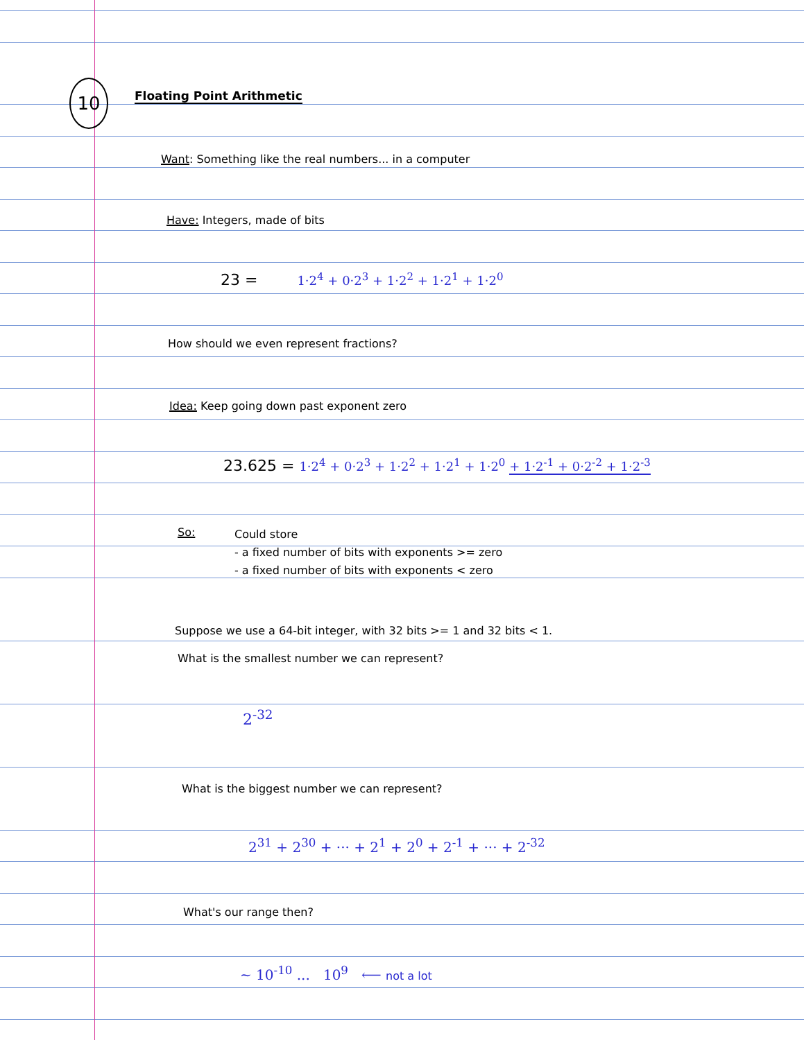10 Floating Point Arithmetic
Want: Something like the real numbers... in a computer
Have: Integers, made of bits
23 = 1·2<sup>4</sup> + 0·2<sup>3</sup> + 1·2<sup>2</sup> + 1·2<sup>1</sup> + 1·2<sup>0</sup>
How should we even represent fractions?
Idea: Keep going down past exponent zero
23.625 = 1·2<sup>4</sup> + 0·2<sup>3</sup> + 1·2<sup>2</sup> + 1·2<sup>1</sup> + 1·2<sup>0</sup> + 1·2<sup>-1</sup> + 0·2<sup>-2</sup> + 1·2<sup>-3</sup>
So:
Could store
- a fixed number of bits with exponents >= zero
- a fixed number of bits with exponents < zero
Suppose we use a 64-bit integer, with 32 bits >= 1 and 32 bits < 1.
What is the smallest number we can represent?
2<sup>-32</sup>
What is the biggest number we can represent?
2<sup>31</sup> + 2<sup>30</sup> + ··· + 2<sup>1</sup> + 2<sup>0</sup> + 2<sup>-1</sup> + ··· + 2<sup>-32</sup>
What's our range then?
~ 10<sup>-10</sup> ... 10<sup>9</sup> ⟵ not a lot